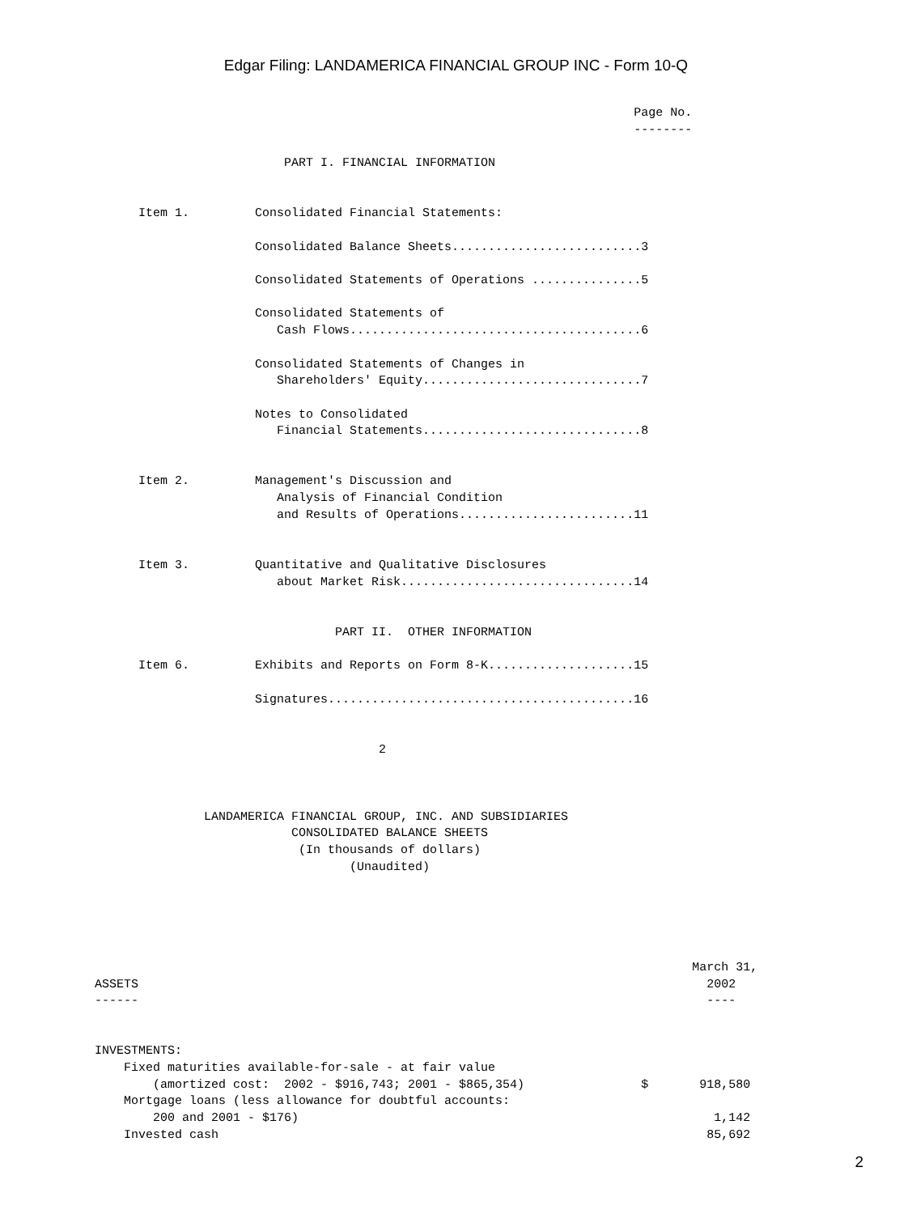Edgar Filing: LANDAMERICA FINANCIAL GROUP INC - Form 10-Q
                                                                                       Page No.
                                                                                       --------

                                       PART I. FINANCIAL INFORMATION


                   Item 1.         Consolidated Financial Statements:

                                   Consolidated Balance Sheets..........................3

                                   Consolidated Statements of Operations ...............5

                                   Consolidated Statements of
                                      Cash Flows........................................6

                                   Consolidated Statements of Changes in
                                      Shareholders' Equity..............................7

                                   Notes to Consolidated
                                      Financial Statements..............................8


                   Item 2.         Management's Discussion and
                                      Analysis of Financial Condition
                                      and Results of Operations........................11


                   Item 3.         Quantitative and Qualitative Disclosures
                                      about Market Risk................................14


                                              PART II.  OTHER INFORMATION

                   Item 6.         Exhibits and Reports on Form 8-K....................15

                                   Signatures..........................................16


                                                    2



                            LANDAMERICA FINANCIAL GROUP, INC. AND SUBSIDIARIES
                                        CONSOLIDATED BALANCE SHEETS
                                         (In thousands of dollars)
                                                (Unaudited)





                                                                                               March 31,
             ASSETS                                                                              2002
             ------                                                                              ----


             INVESTMENTS:
                 Fixed maturities available-for-sale - at fair value
                     (amortized cost:  2002 - $916,743; 2001 - $865,354)                $       918,580
                 Mortgage loans (less allowance for doubtful accounts:
                     200 and 2001 - $176)                                                         1,142
                 Invested cash                                                                   85,692
2